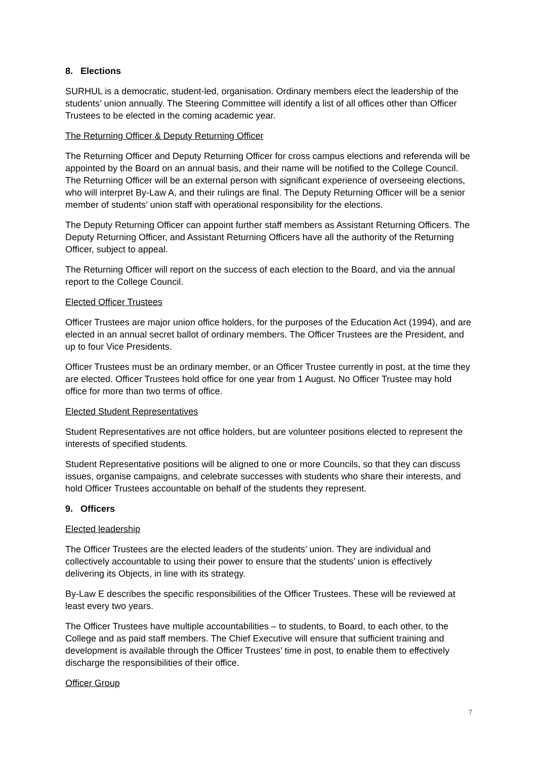8. Elections
SURHUL is a democratic, student-led, organisation. Ordinary members elect the leadership of the students’ union annually. The Steering Committee will identify a list of all offices other than Officer Trustees to be elected in the coming academic year.
The Returning Officer & Deputy Returning Officer
The Returning Officer and Deputy Returning Officer for cross campus elections and referenda will be appointed by the Board on an annual basis, and their name will be notified to the College Council. The Returning Officer will be an external person with significant experience of overseeing elections, who will interpret By-Law A, and their rulings are final. The Deputy Returning Officer will be a senior member of students’ union staff with operational responsibility for the elections.
The Deputy Returning Officer can appoint further staff members as Assistant Returning Officers. The Deputy Returning Officer, and Assistant Returning Officers have all the authority of the Returning Officer, subject to appeal.
The Returning Officer will report on the success of each election to the Board, and via the annual report to the College Council.
Elected Officer Trustees
Officer Trustees are major union office holders, for the purposes of the Education Act (1994), and are elected in an annual secret ballot of ordinary members. The Officer Trustees are the President, and up to four Vice Presidents.
Officer Trustees must be an ordinary member, or an Officer Trustee currently in post, at the time they are elected. Officer Trustees hold office for one year from 1 August. No Officer Trustee may hold office for more than two terms of office.
Elected Student Representatives
Student Representatives are not office holders, but are volunteer positions elected to represent the interests of specified students.
Student Representative positions will be aligned to one or more Councils, so that they can discuss issues, organise campaigns, and celebrate successes with students who share their interests, and hold Officer Trustees accountable on behalf of the students they represent.
9. Officers
Elected leadership
The Officer Trustees are the elected leaders of the students’ union. They are individual and collectively accountable to using their power to ensure that the students’ union is effectively delivering its Objects, in line with its strategy.
By-Law E describes the specific responsibilities of the Officer Trustees. These will be reviewed at least every two years.
The Officer Trustees have multiple accountabilities – to students, to Board, to each other, to the College and as paid staff members. The Chief Executive will ensure that sufficient training and development is available through the Officer Trustees’ time in post, to enable them to effectively discharge the responsibilities of their office.
Officer Group
7